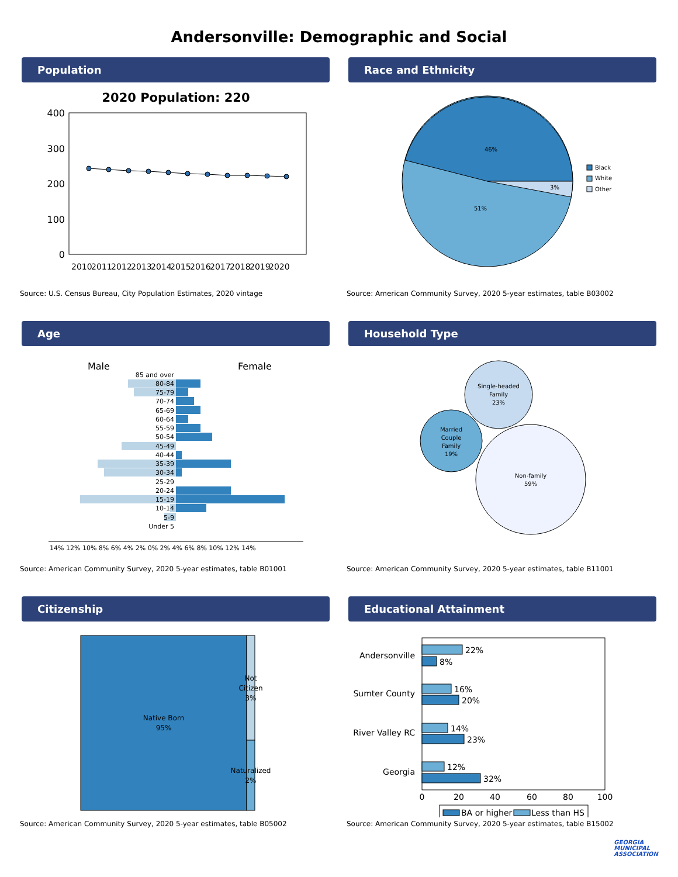Andersonville: Demographic and Social
Population
2020 Population: 220
400
300
200
100
0
2010
2011
2012
2013
2014
2015
2016
2017
2018
2019
2020
Source: U.S. Census Bureau, City Population Estimates, 2020 vintage
Race and Ethnicity
46%
51%
3%
Black
White
Other
Source: American Community Survey, 2020 5-year estimates, table B03002
Age
Male
Female
85 and over
80-84
75-79
70-74
65-69
60-64
55-59
50-54
45-49
40-44
35-39
30-34
25-29
20-24
15-19
10-14
5-9
Under 5
14% 12% 10% 8% 6% 4% 2% 0% 2% 4% 6% 8% 10% 12% 14%
Source: American Community Survey, 2020 5-year estimates, table B01001
Household Type
Single-headed
Family
23%
Married
Couple
Family
19%
Non-family
59%
Source: American Community Survey, 2020 5-year estimates, table B11001
Citizenship
Native Born
95%
Not
Citizen
3%
Naturalized
2%
Source: American Community Survey, 2020 5-year estimates, table B05002
Educational Attainment
Andersonville
Sumter County
River Valley RC
Georgia
22%
8%
16%
20%
14%
23%
12%
32%
0
20
40
60
80
100
BA or higher
Less than HS
Source: American Community Survey, 2020 5-year estimates, table B15002
GEORGIA
MUNICIPAL
ASSOCIATION